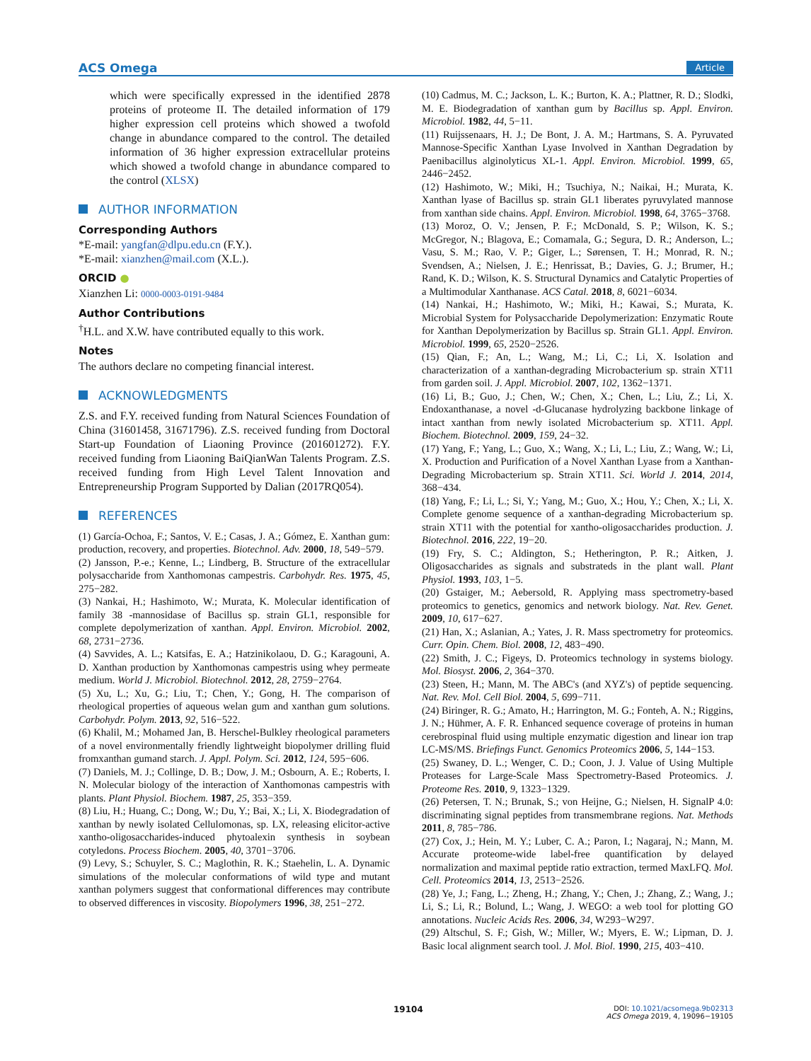ACS Omega Article
which were specifically expressed in the identified 2878 proteins of proteome II. The detailed information of 179 higher expression cell proteins which showed a twofold change in abundance compared to the control. The detailed information of 36 higher expression extracellular proteins which showed a twofold change in abundance compared to the control (XLSX)
AUTHOR INFORMATION
Corresponding Authors
*E-mail: yangfan@dlpu.edu.cn (F.Y.).
*E-mail: xianzhen@mail.com (X.L.).
ORCID ●
Xianzhen Li: 0000-0003-0191-9484
Author Contributions
<sup>†</sup> H.L. and X.W. have contributed equally to this work.
Notes
The authors declare no competing financial interest.
ACKNOWLEDGMENTS
Z.S. and F.Y. received funding from Natural Sciences Foundation of China (31601458, 31671796). Z.S. received funding from Doctoral Start-up Foundation of Liaoning Province (201601272). F.Y. received funding from Liaoning BaiQianWan Talents Program. Z.S. received funding from High Level Talent Innovation and Entrepreneurship Program Supported by Dalian (2017RQ054).
REFERENCES
(1) García-Ochoa, F.; Santos, V. E.; Casas, J. A.; Gómez, E. Xanthan gum: production, recovery, and properties. Biotechnol. Adv. 2000, 18, 549−579.
(2) Jansson, P.-e.; Kenne, L.; Lindberg, B. Structure of the extracellular polysaccharide from Xanthomonas campestris. Carbohydr. Res. 1975, 45, 275−282.
(3) Nankai, H.; Hashimoto, W.; Murata, K. Molecular identification of family 38 -mannosidase of Bacillus sp. strain GL1, responsible for complete depolymerization of xanthan. Appl. Environ. Microbiol. 2002, 68, 2731−2736.
(4) Savvides, A. L.; Katsifas, E. A.; Hatzinikolaou, D. G.; Karagouni, A. D. Xanthan production by Xanthomonas campestris using whey permeate medium. World J. Microbiol. Biotechnol. 2012, 28, 2759−2764.
(5) Xu, L.; Xu, G.; Liu, T.; Chen, Y.; Gong, H. The comparison of rheological properties of aqueous welan gum and xanthan gum solutions. Carbohydr. Polym. 2013, 92, 516−522.
(6) Khalil, M.; Mohamed Jan, B. Herschel-Bulkley rheological parameters of a novel environmentally friendly lightweight biopolymer drilling fluid fromxanthan gumand starch. J. Appl. Polym. Sci. 2012, 124, 595−606.
(7) Daniels, M. J.; Collinge, D. B.; Dow, J. M.; Osbourn, A. E.; Roberts, I. N. Molecular biology of the interaction of Xanthomonas campestris with plants. Plant Physiol. Biochem. 1987, 25, 353−359.
(8) Liu, H.; Huang, C.; Dong, W.; Du, Y.; Bai, X.; Li, X. Biodegradation of xanthan by newly isolated Cellulomonas, sp. LX, releasing elicitor-active xantho-oligosaccharides-induced phytoalexin synthesis in soybean cotyledons. Process Biochem. 2005, 40, 3701−3706.
(9) Levy, S.; Schuyler, S. C.; Maglothin, R. K.; Staehelin, L. A. Dynamic simulations of the molecular conformations of wild type and mutant xanthan polymers suggest that conformational differences may contribute to observed differences in viscosity. Biopolymers 1996, 38, 251−272.
(10) Cadmus, M. C.; Jackson, L. K.; Burton, K. A.; Plattner, R. D.; Slodki, M. E. Biodegradation of xanthan gum by Bacillus sp. Appl. Environ. Microbiol. 1982, 44, 5−11.
(11) Ruijssenaars, H. J.; De Bont, J. A. M.; Hartmans, S. A. Pyruvated Mannose-Specific Xanthan Lyase Involved in Xanthan Degradation by Paenibacillus alginolyticus XL-1. Appl. Environ. Microbiol. 1999, 65, 2446−2452.
(12) Hashimoto, W.; Miki, H.; Tsuchiya, N.; Naikai, H.; Murata, K. Xanthan lyase of Bacillus sp. strain GL1 liberates pyruvylated mannose from xanthan side chains. Appl. Environ. Microbiol. 1998, 64, 3765−3768.
(13) Moroz, O. V.; Jensen, P. F.; McDonald, S. P.; Wilson, K. S.; McGregor, N.; Blagova, E.; Comamala, G.; Segura, D. R.; Anderson, L.; Vasu, S. M.; Rao, V. P.; Giger, L.; Sørensen, T. H.; Monrad, R. N.; Svendsen, A.; Nielsen, J. E.; Henrissat, B.; Davies, G. J.; Brumer, H.; Rand, K. D.; Wilson, K. S. Structural Dynamics and Catalytic Properties of a Multimodular Xanthanase. ACS Catal. 2018, 8, 6021−6034.
(14) Nankai, H.; Hashimoto, W.; Miki, H.; Kawai, S.; Murata, K. Microbial System for Polysaccharide Depolymerization: Enzymatic Route for Xanthan Depolymerization by Bacillus sp. Strain GL1. Appl. Environ. Microbiol. 1999, 65, 2520−2526.
(15) Qian, F.; An, L.; Wang, M.; Li, C.; Li, X. Isolation and characterization of a xanthan-degrading Microbacterium sp. strain XT11 from garden soil. J. Appl. Microbiol. 2007, 102, 1362−1371.
(16) Li, B.; Guo, J.; Chen, W.; Chen, X.; Chen, L.; Liu, Z.; Li, X. Endoxanthanase, a novel -d-Glucanase hydrolyzing backbone linkage of intact xanthan from newly isolated Microbacterium sp. XT11. Appl. Biochem. Biotechnol. 2009, 159, 24−32.
(17) Yang, F.; Yang, L.; Guo, X.; Wang, X.; Li, L.; Liu, Z.; Wang, W.; Li, X. Production and Purification of a Novel Xanthan Lyase from a Xanthan-Degrading Microbacterium sp. Strain XT11. Sci. World J. 2014, 2014, 368−434.
(18) Yang, F.; Li, L.; Si, Y.; Yang, M.; Guo, X.; Hou, Y.; Chen, X.; Li, X. Complete genome sequence of a xanthan-degrading Microbacterium sp. strain XT11 with the potential for xantho-oligosaccharides production. J. Biotechnol. 2016, 222, 19−20.
(19) Fry, S. C.; Aldington, S.; Hetherington, P. R.; Aitken, J. Oligosaccharides as signals and substrateds in the plant wall. Plant Physiol. 1993, 103, 1−5.
(20) Gstaiger, M.; Aebersold, R. Applying mass spectrometry-based proteomics to genetics, genomics and network biology. Nat. Rev. Genet. 2009, 10, 617−627.
(21) Han, X.; Aslanian, A.; Yates, J. R. Mass spectrometry for proteomics. Curr. Opin. Chem. Biol. 2008, 12, 483−490.
(22) Smith, J. C.; Figeys, D. Proteomics technology in systems biology. Mol. Biosyst. 2006, 2, 364−370.
(23) Steen, H.; Mann, M. The ABC's (and XYZ's) of peptide sequencing. Nat. Rev. Mol. Cell Biol. 2004, 5, 699−711.
(24) Biringer, R. G.; Amato, H.; Harrington, M. G.; Fonteh, A. N.; Riggins, J. N.; Hühmer, A. F. R. Enhanced sequence coverage of proteins in human cerebrospinal fluid using multiple enzymatic digestion and linear ion trap LC-MS/MS. Briefings Funct. Genomics Proteomics 2006, 5, 144−153.
(25) Swaney, D. L.; Wenger, C. D.; Coon, J. J. Value of Using Multiple Proteases for Large-Scale Mass Spectrometry-Based Proteomics. J. Proteome Res. 2010, 9, 1323−1329.
(26) Petersen, T. N.; Brunak, S.; von Heijne, G.; Nielsen, H. SignalP 4.0: discriminating signal peptides from transmembrane regions. Nat. Methods 2011, 8, 785−786.
(27) Cox, J.; Hein, M. Y.; Luber, C. A.; Paron, I.; Nagaraj, N.; Mann, M. Accurate proteome-wide label-free quantification by delayed normalization and maximal peptide ratio extraction, termed MaxLFQ. Mol. Cell. Proteomics 2014, 13, 2513−2526.
(28) Ye, J.; Fang, L.; Zheng, H.; Zhang, Y.; Chen, J.; Zhang, Z.; Wang, J.; Li, S.; Li, R.; Bolund, L.; Wang, J. WEGO: a web tool for plotting GO annotations. Nucleic Acids Res. 2006, 34, W293−W297.
(29) Altschul, S. F.; Gish, W.; Miller, W.; Myers, E. W.; Lipman, D. J. Basic local alignment search tool. J. Mol. Biol. 1990, 215, 403−410.
19104
DOI: 10.1021/acsomega.9b02313
ACS Omega 2019, 4, 19096−19105